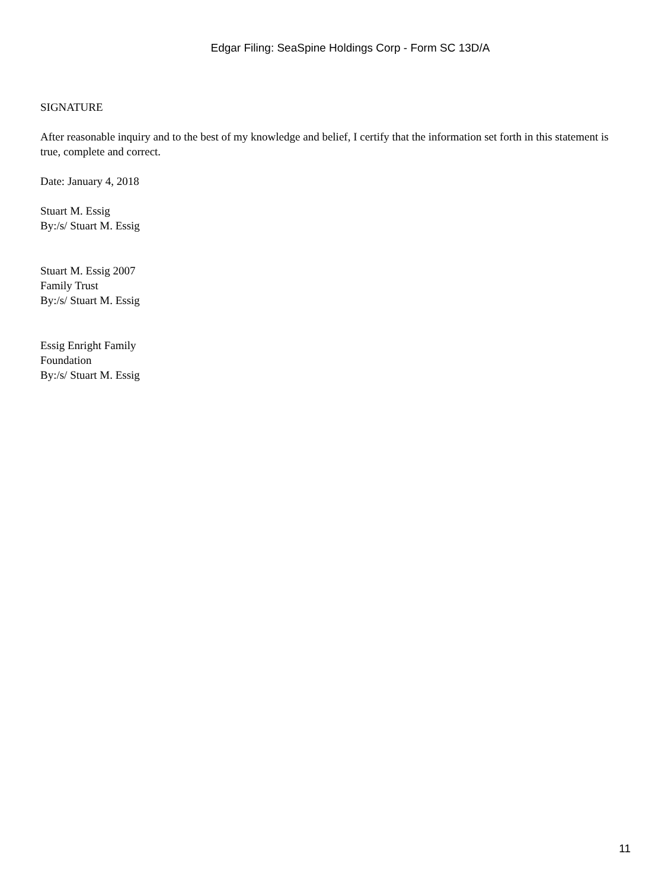Edgar Filing: SeaSpine Holdings Corp - Form SC 13D/A
SIGNATURE
After reasonable inquiry and to the best of my knowledge and belief, I certify that the information set forth in this statement is true, complete and correct.
Date: January 4, 2018
Stuart M. Essig
By:/s/ Stuart M. Essig
Stuart M. Essig 2007
Family Trust
By:/s/ Stuart M. Essig
Essig Enright Family
Foundation
By:/s/ Stuart M. Essig
11